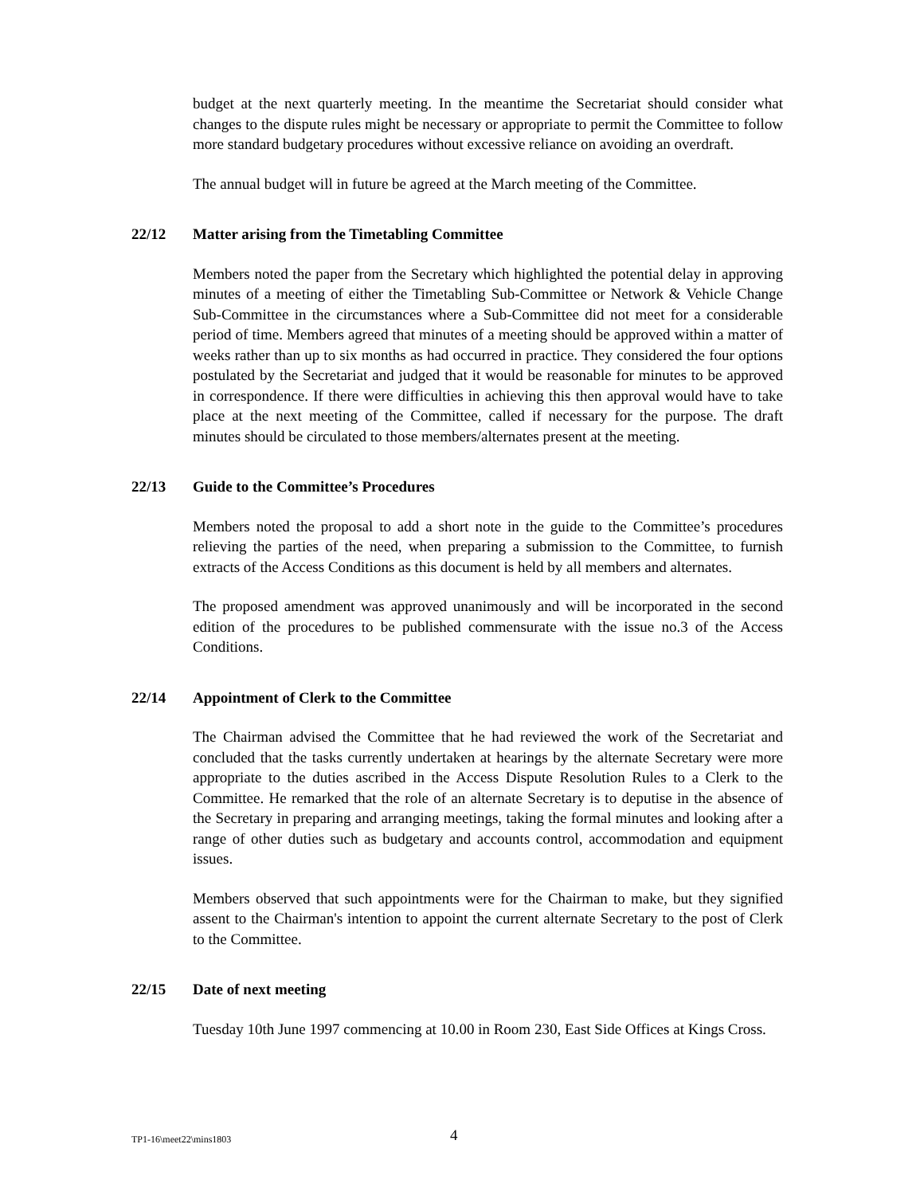budget at the next quarterly meeting. In the meantime the Secretariat should consider what changes to the dispute rules might be necessary or appropriate to permit the Committee to follow more standard budgetary procedures without excessive reliance on avoiding an overdraft.
The annual budget will in future be agreed at the March meeting of the Committee.
22/12 Matter arising from the Timetabling Committee
Members noted the paper from the Secretary which highlighted the potential delay in approving minutes of a meeting of either the Timetabling Sub-Committee or Network & Vehicle Change Sub-Committee in the circumstances where a Sub-Committee did not meet for a considerable period of time. Members agreed that minutes of a meeting should be approved within a matter of weeks rather than up to six months as had occurred in practice. They considered the four options postulated by the Secretariat and judged that it would be reasonable for minutes to be approved in correspondence. If there were difficulties in achieving this then approval would have to take place at the next meeting of the Committee, called if necessary for the purpose. The draft minutes should be circulated to those members/alternates present at the meeting.
22/13 Guide to the Committee’s Procedures
Members noted the proposal to add a short note in the guide to the Committee’s procedures relieving the parties of the need, when preparing a submission to the Committee, to furnish extracts of the Access Conditions as this document is held by all members and alternates.
The proposed amendment was approved unanimously and will be incorporated in the second edition of the procedures to be published commensurate with the issue no.3 of the Access Conditions.
22/14 Appointment of Clerk to the Committee
The Chairman advised the Committee that he had reviewed the work of the Secretariat and concluded that the tasks currently undertaken at hearings by the alternate Secretary were more appropriate to the duties ascribed in the Access Dispute Resolution Rules to a Clerk to the Committee. He remarked that the role of an alternate Secretary is to deputise in the absence of the Secretary in preparing and arranging meetings, taking the formal minutes and looking after a range of other duties such as budgetary and accounts control, accommodation and equipment issues.
Members observed that such appointments were for the Chairman to make, but they signified assent to the Chairman's intention to appoint the current alternate Secretary to the post of Clerk to the Committee.
22/15 Date of next meeting
Tuesday 10th June 1997 commencing at 10.00 in Room 230, East Side Offices at Kings Cross.
TP1-16\meet22\mins1803 4